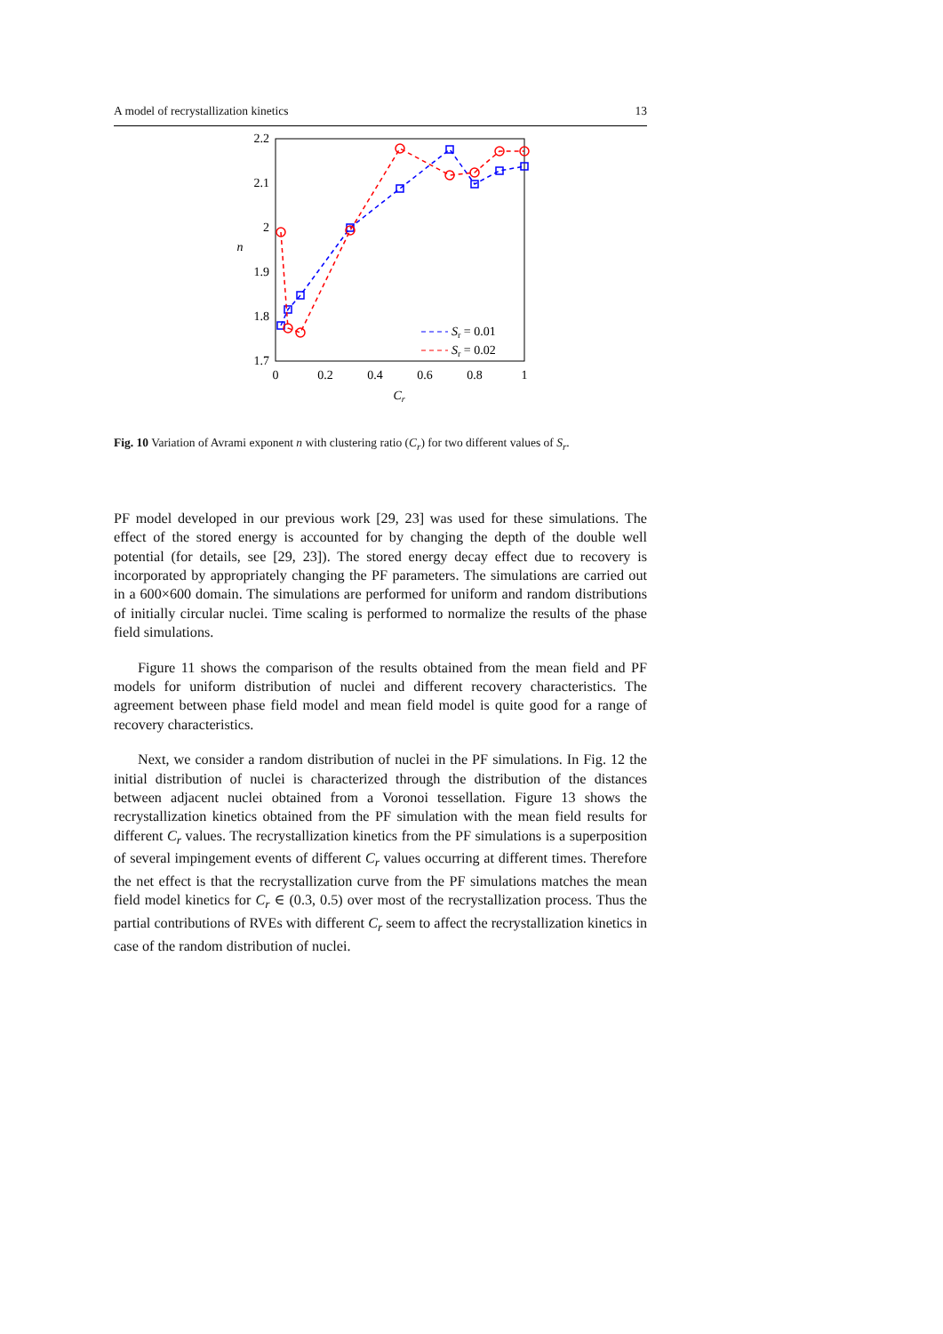A model of recrystallization kinetics 13
2.2
2.1
2
1.9
1.8
1.7
0
0.2
0.4
0.6
0.8
1
Cr
n
Sr = 0.01
Sr = 0.02
Fig. 10 Variation of Avrami exponent n with clustering ratio (C<sub>r</sub>) for two different values of S<sub>r</sub>.
PF model developed in our previous work [29, 23] was used for these simulations. The effect of the stored energy is accounted for by changing the depth of the double well potential (for details, see [29, 23]). The stored energy decay effect due to recovery is incorporated by appropriately changing the PF parameters. The simulations are carried out in a 600×600 domain. The simulations are performed for uniform and random distributions of initially circular nuclei. Time scaling is performed to normalize the results of the phase field simulations.
Figure 11 shows the comparison of the results obtained from the mean field and PF models for uniform distribution of nuclei and different recovery characteristics. The agreement between phase field model and mean field model is quite good for a range of recovery characteristics.
Next, we consider a random distribution of nuclei in the PF simulations. In Fig. 12 the initial distribution of nuclei is characterized through the distribution of the distances between adjacent nuclei obtained from a Voronoi tessellation. Figure 13 shows the recrystallization kinetics obtained from the PF simulation with the mean field results for different C<sub>r</sub> values. The recrystallization kinetics from the PF simulations is a superposition of several impingement events of different C<sub>r</sub> values occurring at different times. Therefore the net effect is that the recrystallization curve from the PF simulations matches the mean field model kinetics for C<sub>r</sub> ∈ (0.3, 0.5) over most of the recrystallization process. Thus the partial contributions of RVEs with different C<sub>r</sub> seem to affect the recrystallization kinetics in case of the random distribution of nuclei.